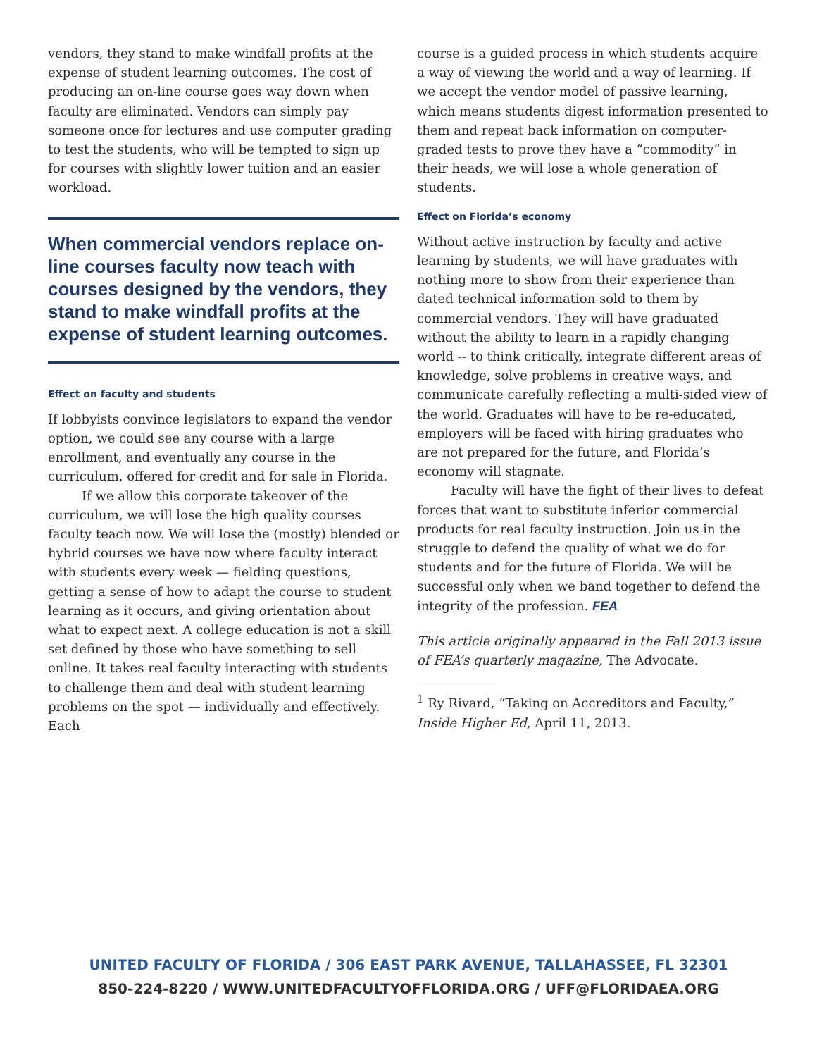vendors, they stand to make windfall profits at the expense of student learning outcomes. The cost of producing an on-line course goes way down when faculty are eliminated. Vendors can simply pay someone once for lectures and use computer grading to test the students, who will be tempted to sign up for courses with slightly lower tuition and an easier workload.
When commercial vendors replace on-line courses faculty now teach with courses designed by the vendors, they stand to make windfall profits at the expense of student learning outcomes.
Effect on faculty and students
If lobbyists convince legislators to expand the vendor option, we could see any course with a large enrollment, and eventually any course in the curriculum, offered for credit and for sale in Florida.
If we allow this corporate takeover of the curriculum, we will lose the high quality courses faculty teach now. We will lose the (mostly) blended or hybrid courses we have now where faculty interact with students every week — fielding questions, getting a sense of how to adapt the course to student learning as it occurs, and giving orientation about what to expect next. A college education is not a skill set defined by those who have something to sell online. It takes real faculty interacting with students to challenge them and deal with student learning problems on the spot — individually and effectively. Each
course is a guided process in which students acquire a way of viewing the world and a way of learning. If we accept the vendor model of passive learning, which means students digest information presented to them and repeat back information on computer-graded tests to prove they have a “commodity” in their heads, we will lose a whole generation of students.
Effect on Florida’s economy
Without active instruction by faculty and active learning by students, we will have graduates with nothing more to show from their experience than dated technical information sold to them by commercial vendors. They will have graduated without the ability to learn in a rapidly changing world -- to think critically, integrate different areas of knowledge, solve problems in creative ways, and communicate carefully reflecting a multi-sided view of the world. Graduates will have to be re-educated, employers will be faced with hiring graduates who are not prepared for the future, and Florida’s economy will stagnate.
Faculty will have the fight of their lives to defeat forces that want to substitute inferior commercial products for real faculty instruction. Join us in the struggle to defend the quality of what we do for students and for the future of Florida. We will be successful only when we band together to defend the integrity of the profession. FEA
This article originally appeared in the Fall 2013 issue of FEA’s quarterly magazine, The Advocate.
<sup>1</sup> Ry Rivard, “Taking on Accreditors and Faculty,” Inside Higher Ed, April 11, 2013.
UNITED FACULTY OF FLORIDA / 306 EAST PARK AVENUE, TALLAHASSEE, FL 32301
850-224-8220 / WWW.UNITEDFACULTYOFFLORIDA.ORG / UFF@FLORIDAEA.ORG